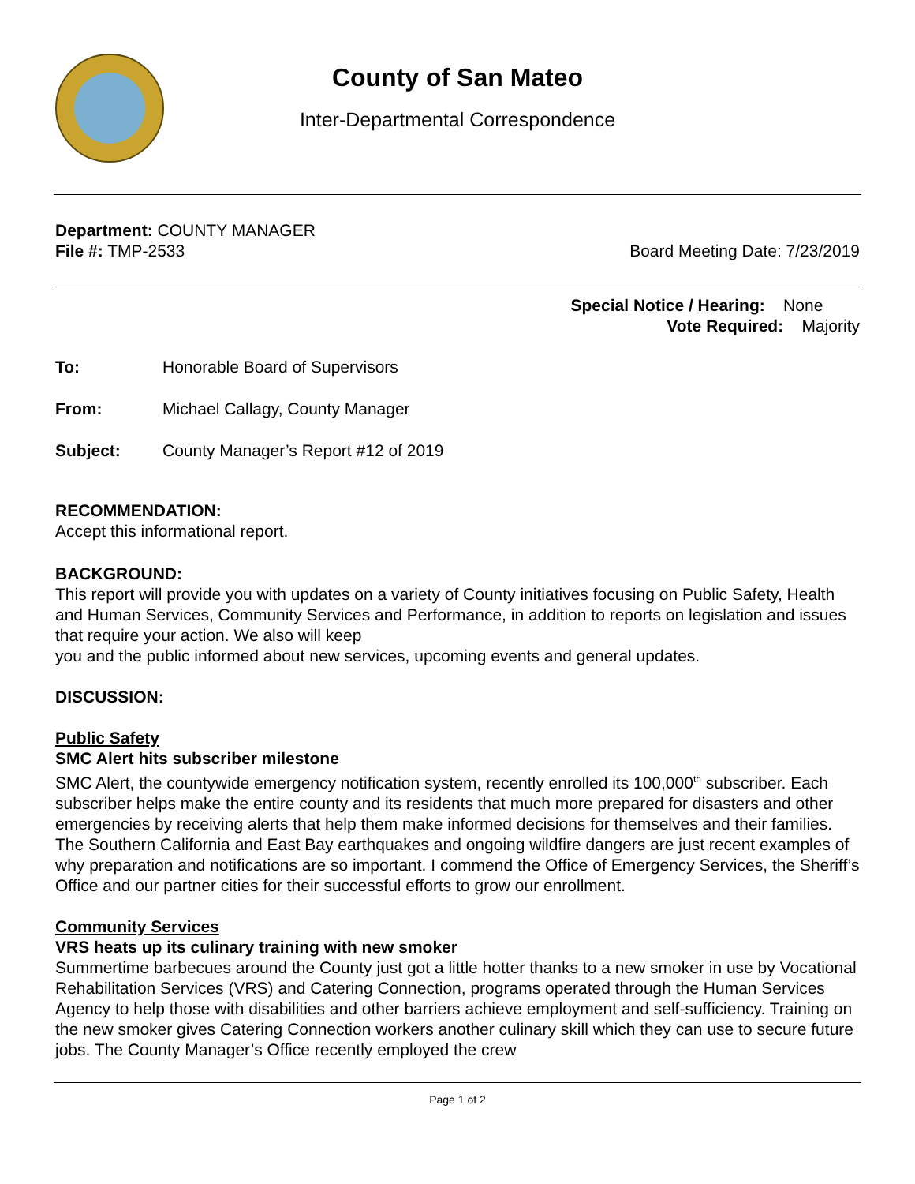County of San Mateo
Inter-Departmental Correspondence
Department: COUNTY MANAGER
File #: TMP-2533 Board Meeting Date: 7/23/2019
Special Notice / Hearing: None
Vote Required: Majority
To: Honorable Board of Supervisors
From: Michael Callagy, County Manager
Subject: County Manager’s Report #12 of 2019
RECOMMENDATION:
Accept this informational report.
BACKGROUND:
This report will provide you with updates on a variety of County initiatives focusing on Public Safety, Health and Human Services, Community Services and Performance, in addition to reports on legislation and issues that require your action. We also will keep
you and the public informed about new services, upcoming events and general updates.
DISCUSSION:
Public Safety
SMC Alert hits subscriber milestone
SMC Alert, the countywide emergency notification system, recently enrolled its 100,000<sup>th</sup> subscriber. Each subscriber helps make the entire county and its residents that much more prepared for disasters and other emergencies by receiving alerts that help them make informed decisions for themselves and their families. The Southern California and East Bay earthquakes and ongoing wildfire dangers are just recent examples of why preparation and notifications are so important. I commend the Office of Emergency Services, the Sheriff’s Office and our partner cities for their successful efforts to grow our enrollment.
Community Services
VRS heats up its culinary training with new smoker
Summertime barbecues around the County just got a little hotter thanks to a new smoker in use by Vocational Rehabilitation Services (VRS) and Catering Connection, programs operated through the Human Services Agency to help those with disabilities and other barriers achieve employment and self-sufficiency. Training on the new smoker gives Catering Connection workers another culinary skill which they can use to secure future jobs. The County Manager’s Office recently employed the crew
Page 1 of 2